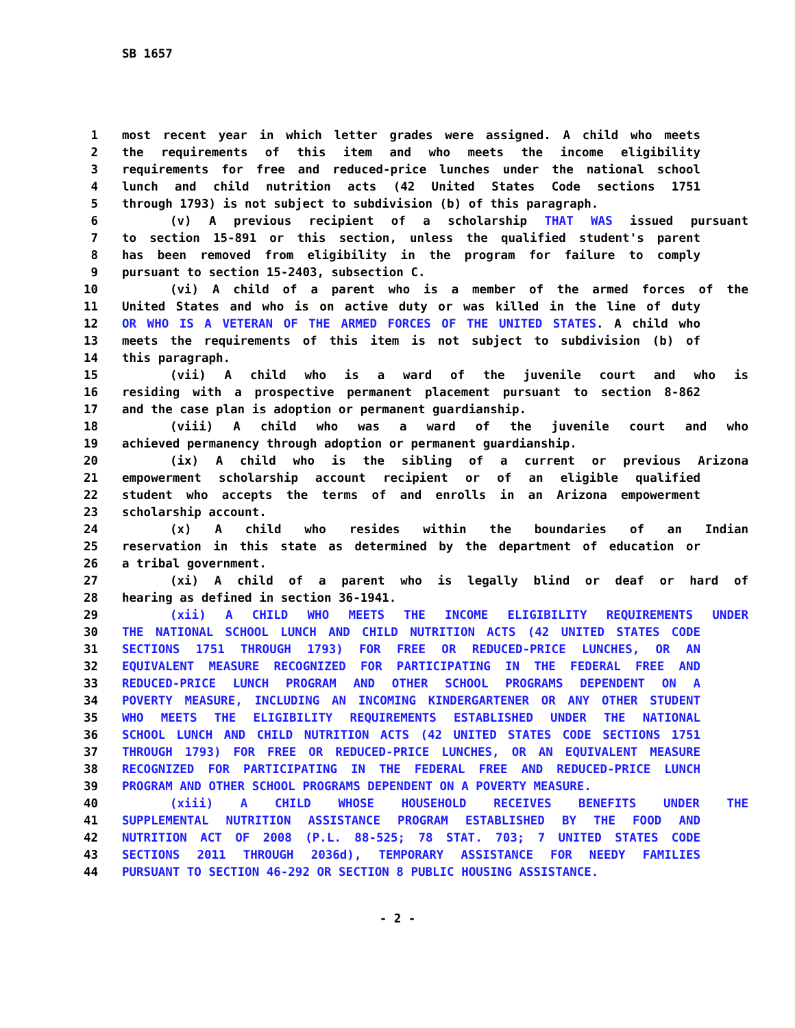SB 1657
1 most recent year in which letter grades were assigned. A child who meets
2 the requirements of this item and who meets the income eligibility
3 requirements for free and reduced-price lunches under the national school
4 lunch and child nutrition acts (42 United States Code sections 1751
5 through 1793) is not subject to subdivision (b) of this paragraph.
6 (v) A previous recipient of a scholarship THAT WAS issued pursuant
7 to section 15-891 or this section, unless the qualified student's parent
8 has been removed from eligibility in the program for failure to comply
9 pursuant to section 15-2403, subsection C.
10 (vi) A child of a parent who is a member of the armed forces of the
11 United States and who is on active duty or was killed in the line of duty
12 OR WHO IS A VETERAN OF THE ARMED FORCES OF THE UNITED STATES. A child who
13 meets the requirements of this item is not subject to subdivision (b) of
14 this paragraph.
15 (vii) A child who is a ward of the juvenile court and who is
16 residing with a prospective permanent placement pursuant to section 8-862
17 and the case plan is adoption or permanent guardianship.
18 (viii) A child who was a ward of the juvenile court and who
19 achieved permanency through adoption or permanent guardianship.
20 (ix) A child who is the sibling of a current or previous Arizona
21 empowerment scholarship account recipient or of an eligible qualified
22 student who accepts the terms of and enrolls in an Arizona empowerment
23 scholarship account.
24 (x) A child who resides within the boundaries of an Indian
25 reservation in this state as determined by the department of education or
26 a tribal government.
27 (xi) A child of a parent who is legally blind or deaf or hard of
28 hearing as defined in section 36-1941.
29 (xii) A CHILD WHO MEETS THE INCOME ELIGIBILITY REQUIREMENTS UNDER
30 THE NATIONAL SCHOOL LUNCH AND CHILD NUTRITION ACTS (42 UNITED STATES CODE
31 SECTIONS 1751 THROUGH 1793) FOR FREE OR REDUCED-PRICE LUNCHES, OR AN
32 EQUIVALENT MEASURE RECOGNIZED FOR PARTICIPATING IN THE FEDERAL FREE AND
33 REDUCED-PRICE LUNCH PROGRAM AND OTHER SCHOOL PROGRAMS DEPENDENT ON A
34 POVERTY MEASURE, INCLUDING AN INCOMING KINDERGARTENER OR ANY OTHER STUDENT
35 WHO MEETS THE ELIGIBILITY REQUIREMENTS ESTABLISHED UNDER THE NATIONAL
36 SCHOOL LUNCH AND CHILD NUTRITION ACTS (42 UNITED STATES CODE SECTIONS 1751
37 THROUGH 1793) FOR FREE OR REDUCED-PRICE LUNCHES, OR AN EQUIVALENT MEASURE
38 RECOGNIZED FOR PARTICIPATING IN THE FEDERAL FREE AND REDUCED-PRICE LUNCH
39 PROGRAM AND OTHER SCHOOL PROGRAMS DEPENDENT ON A POVERTY MEASURE.
40 (xiii) A CHILD WHOSE HOUSEHOLD RECEIVES BENEFITS UNDER THE
41 SUPPLEMENTAL NUTRITION ASSISTANCE PROGRAM ESTABLISHED BY THE FOOD AND
42 NUTRITION ACT OF 2008 (P.L. 88-525; 78 STAT. 703; 7 UNITED STATES CODE
43 SECTIONS 2011 THROUGH 2036d), TEMPORARY ASSISTANCE FOR NEEDY FAMILIES
44 PURSUANT TO SECTION 46-292 OR SECTION 8 PUBLIC HOUSING ASSISTANCE.
- 2 -